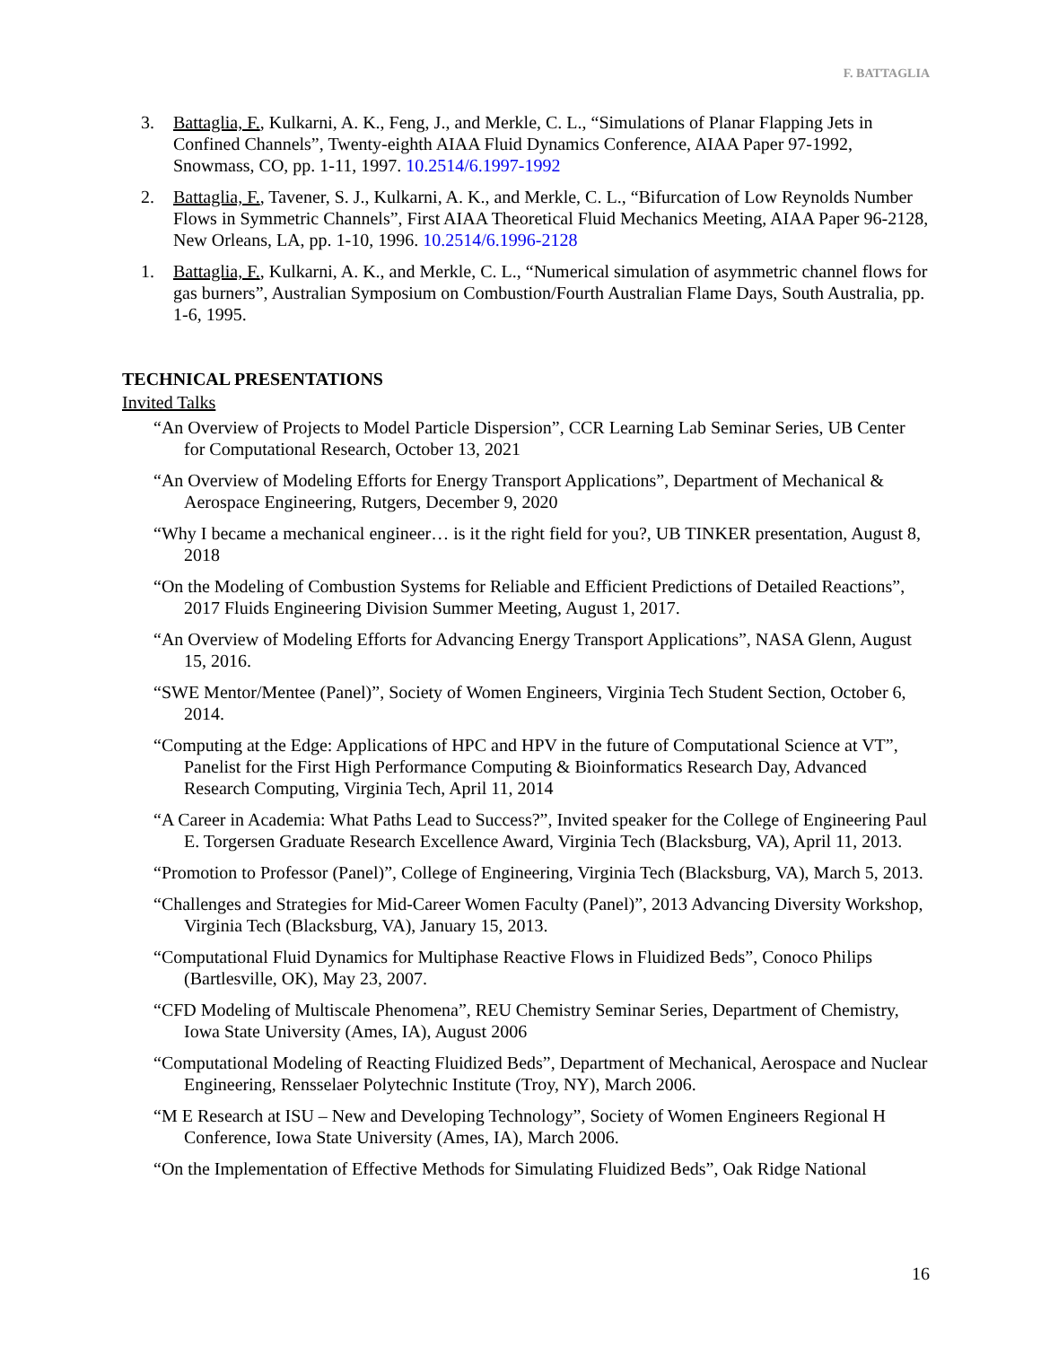F. BATTAGLIA
3. Battaglia, F., Kulkarni, A. K., Feng, J., and Merkle, C. L., “Simulations of Planar Flapping Jets in Confined Channels”, Twenty-eighth AIAA Fluid Dynamics Conference, AIAA Paper 97-1992, Snowmass, CO, pp. 1-11, 1997. 10.2514/6.1997-1992
2. Battaglia, F., Tavener, S. J., Kulkarni, A. K., and Merkle, C. L., “Bifurcation of Low Reynolds Number Flows in Symmetric Channels”, First AIAA Theoretical Fluid Mechanics Meeting, AIAA Paper 96-2128, New Orleans, LA, pp. 1-10, 1996. 10.2514/6.1996-2128
1. Battaglia, F., Kulkarni, A. K., and Merkle, C. L., “Numerical simulation of asymmetric channel flows for gas burners”, Australian Symposium on Combustion/Fourth Australian Flame Days, South Australia, pp. 1-6, 1995.
TECHNICAL PRESENTATIONS
Invited Talks
“An Overview of Projects to Model Particle Dispersion”, CCR Learning Lab Seminar Series, UB Center for Computational Research, October 13, 2021
“An Overview of Modeling Efforts for Energy Transport Applications”, Department of Mechanical & Aerospace Engineering, Rutgers, December 9, 2020
“Why I became a mechanical engineer… is it the right field for you?, UB TINKER presentation, August 8, 2018
“On the Modeling of Combustion Systems for Reliable and Efficient Predictions of Detailed Reactions”, 2017 Fluids Engineering Division Summer Meeting, August 1, 2017.
“An Overview of Modeling Efforts for Advancing Energy Transport Applications”, NASA Glenn, August 15, 2016.
“SWE Mentor/Mentee (Panel)”, Society of Women Engineers, Virginia Tech Student Section, October 6, 2014.
“Computing at the Edge: Applications of HPC and HPV in the future of Computational Science at VT”, Panelist for the First High Performance Computing & Bioinformatics Research Day, Advanced Research Computing, Virginia Tech, April 11, 2014
“A Career in Academia: What Paths Lead to Success?”, Invited speaker for the College of Engineering Paul E. Torgersen Graduate Research Excellence Award, Virginia Tech (Blacksburg, VA), April 11, 2013.
“Promotion to Professor (Panel)”, College of Engineering, Virginia Tech (Blacksburg, VA), March 5, 2013.
“Challenges and Strategies for Mid-Career Women Faculty (Panel)”, 2013 Advancing Diversity Workshop, Virginia Tech (Blacksburg, VA), January 15, 2013.
“Computational Fluid Dynamics for Multiphase Reactive Flows in Fluidized Beds”, Conoco Philips (Bartlesville, OK), May 23, 2007.
“CFD Modeling of Multiscale Phenomena”, REU Chemistry Seminar Series, Department of Chemistry, Iowa State University (Ames, IA), August 2006
“Computational Modeling of Reacting Fluidized Beds”, Department of Mechanical, Aerospace and Nuclear Engineering, Rensselaer Polytechnic Institute (Troy, NY), March 2006.
“M E Research at ISU – New and Developing Technology”, Society of Women Engineers Regional H Conference, Iowa State University (Ames, IA), March 2006.
“On the Implementation of Effective Methods for Simulating Fluidized Beds”, Oak Ridge National
16